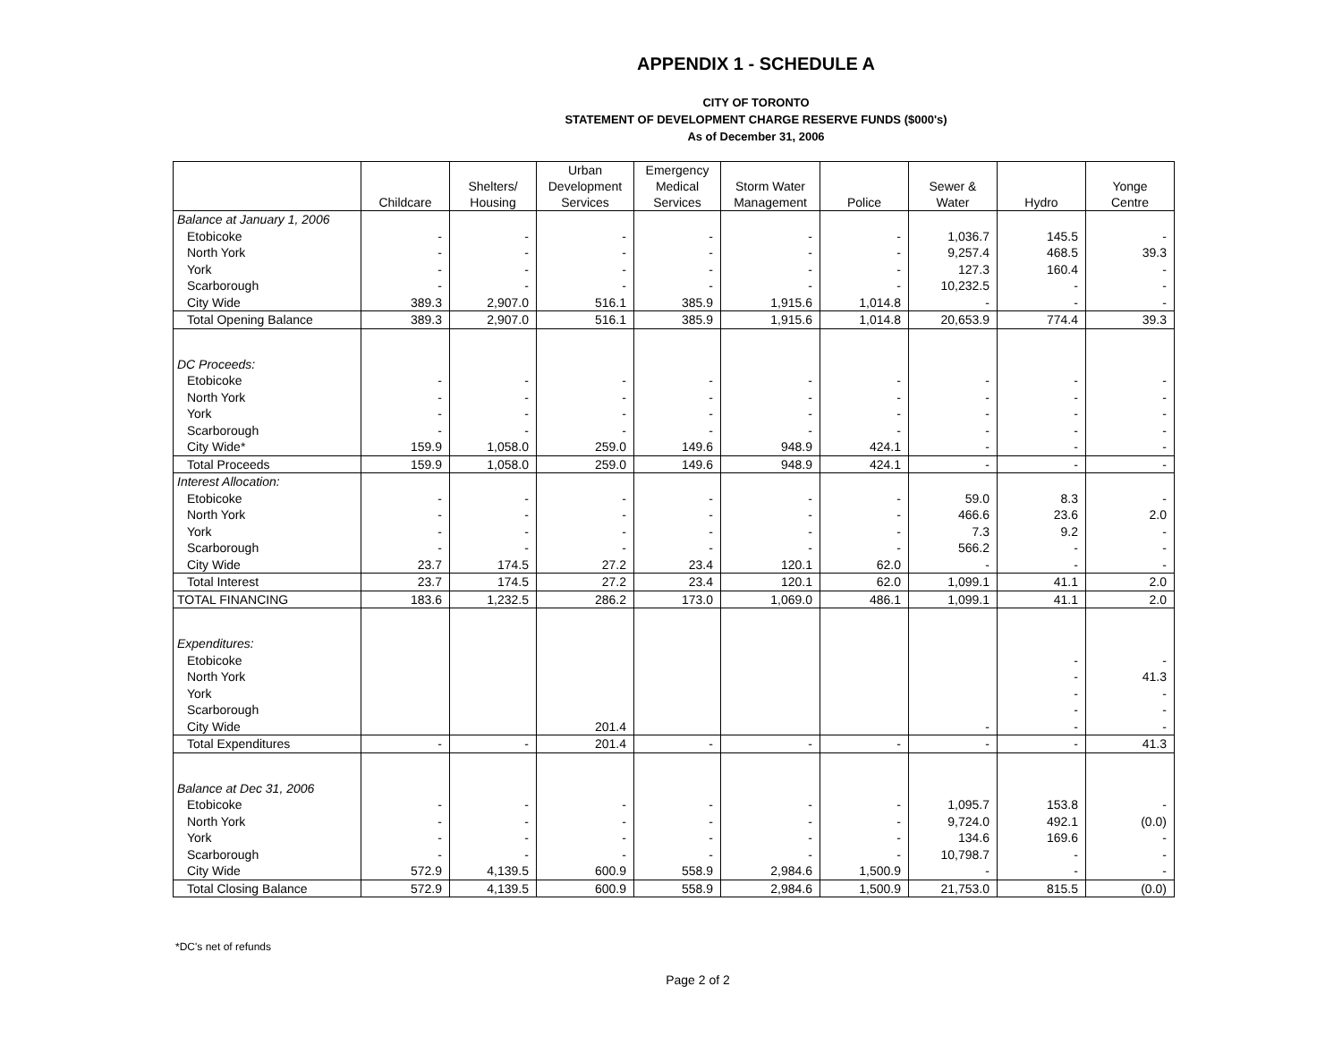APPENDIX 1 - SCHEDULE A
CITY OF TORONTO
STATEMENT OF DEVELOPMENT CHARGE RESERVE FUNDS ($000's)
As of December 31, 2006
| | Childcare | Shelters/ Housing | Urban Development Services | Emergency Medical Services | Storm Water Management | Police | Sewer & Water | Hydro | Yonge Centre |
| --- | --- | --- | --- | --- | --- | --- | --- | --- | --- |
| Balance at January 1, 2006 | | | | | | | | | |
| Etobicoke | - | - | - | - | - | - | 1,036.7 | 145.5 | - |
| North York | - | - | - | - | - | - | 9,257.4 | 468.5 | 39.3 |
| York | - | - | - | - | - | - | 127.3 | 160.4 | - |
| Scarborough | - | - | - | - | - | - | 10,232.5 | - | - |
| City Wide | 389.3 | 2,907.0 | 516.1 | 385.9 | 1,915.6 | 1,014.8 | - | - | - |
| Total Opening Balance | 389.3 | 2,907.0 | 516.1 | 385.9 | 1,915.6 | 1,014.8 | 20,653.9 | 774.4 | 39.3 |
| DC Proceeds: | | | | | | | | | |
| Etobicoke | - | - | - | - | - | - | - | - | - |
| North York | - | - | - | - | - | - | - | - | - |
| York | - | - | - | - | - | - | - | - | - |
| Scarborough | - | - | - | - | - | - | - | - | - |
| City Wide* | 159.9 | 1,058.0 | 259.0 | 149.6 | 948.9 | 424.1 | - | - | - |
| Total Proceeds | 159.9 | 1,058.0 | 259.0 | 149.6 | 948.9 | 424.1 | - | - | - |
| Interest Allocation: | | | | | | | | | |
| Etobicoke | - | - | - | - | - | - | 59.0 | 8.3 | - |
| North York | - | - | - | - | - | - | 466.6 | 23.6 | 2.0 |
| York | - | - | - | - | - | - | 7.3 | 9.2 | - |
| Scarborough | - | - | - | - | - | - | 566.2 | - | - |
| City Wide | 23.7 | 174.5 | 27.2 | 23.4 | 120.1 | 62.0 | - | - | - |
| Total Interest | 23.7 | 174.5 | 27.2 | 23.4 | 120.1 | 62.0 | 1,099.1 | 41.1 | 2.0 |
| TOTAL FINANCING | 183.6 | 1,232.5 | 286.2 | 173.0 | 1,069.0 | 486.1 | 1,099.1 | 41.1 | 2.0 |
| Expenditures: | | | | | | | | | |
| Etobicoke | | | | | | | | - | - |
| North York | | | | | | | | - | 41.3 |
| York | | | | | | | | - | - |
| Scarborough | | | | | | | | - | - |
| City Wide | | | 201.4 | | | | - | - | - |
| Total Expenditures | - | - | 201.4 | - | - | - | - | - | 41.3 |
| Balance at Dec 31, 2006 | | | | | | | | | |
| Etobicoke | - | - | - | - | - | - | 1,095.7 | 153.8 | - |
| North York | - | - | - | - | - | - | 9,724.0 | 492.1 | (0.0) |
| York | - | - | - | - | - | - | 134.6 | 169.6 | - |
| Scarborough | - | - | - | - | - | - | 10,798.7 | - | - |
| City Wide | 572.9 | 4,139.5 | 600.9 | 558.9 | 2,984.6 | 1,500.9 | - | - | - |
| Total Closing Balance | 572.9 | 4,139.5 | 600.9 | 558.9 | 2,984.6 | 1,500.9 | 21,753.0 | 815.5 | (0.0) |
*DC's net of refunds
Page 2 of 2